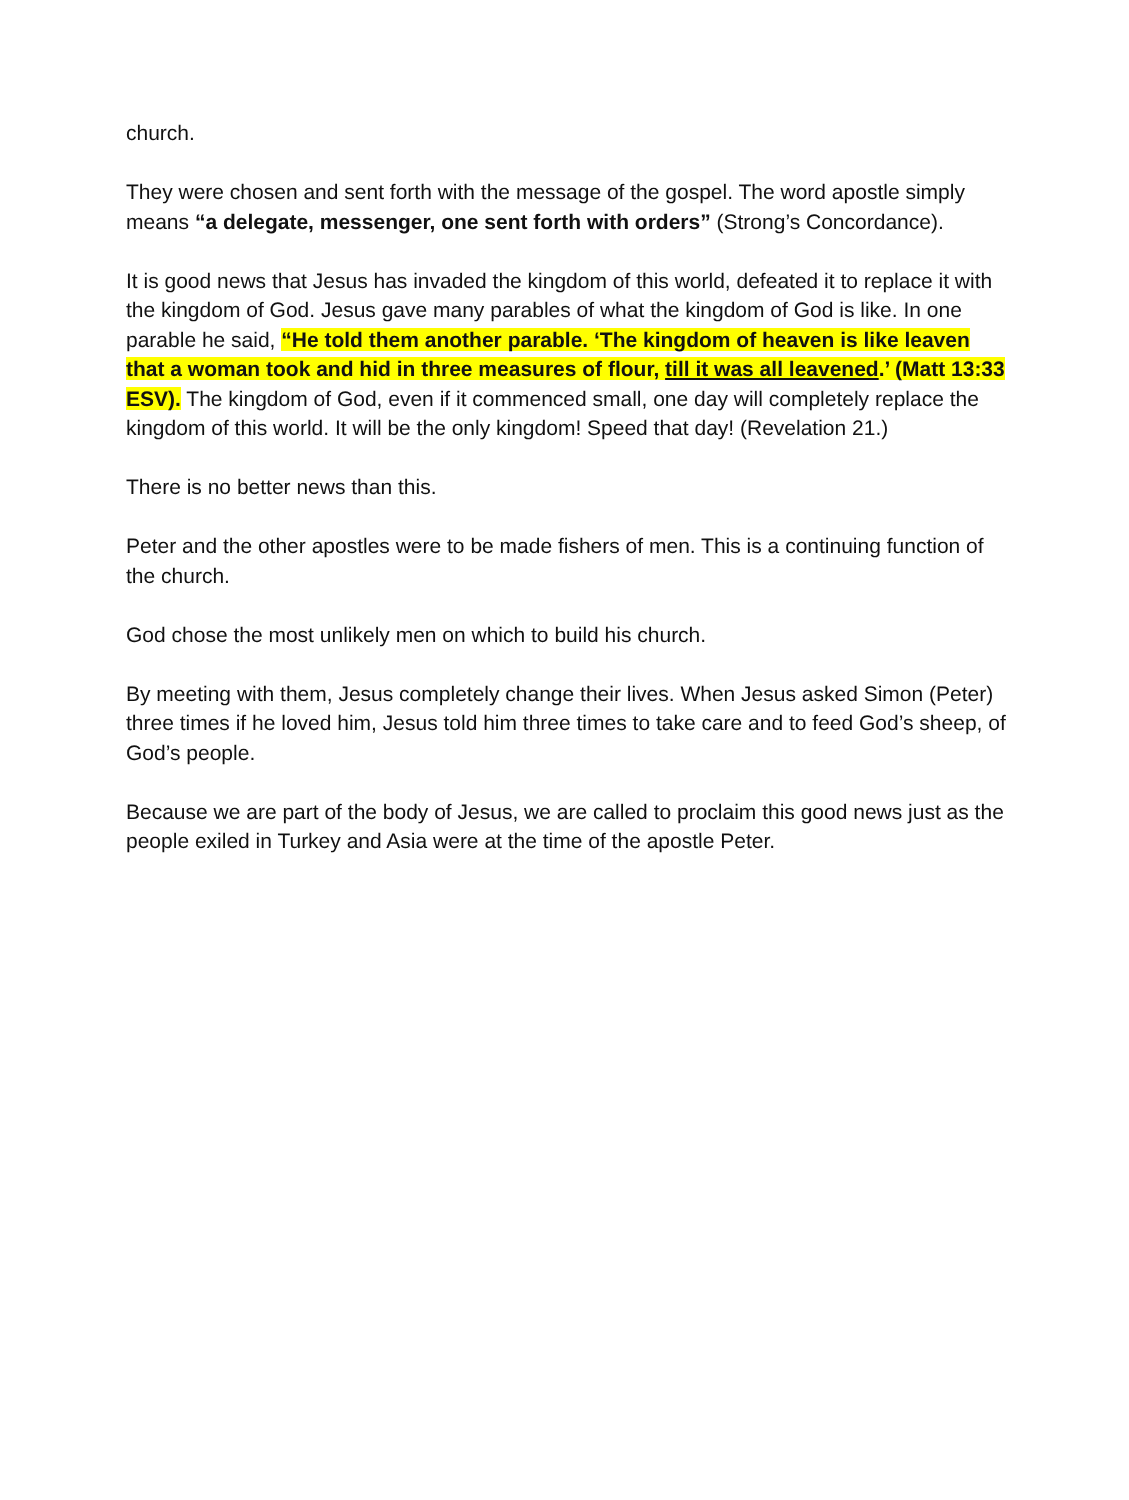church.
They were chosen and sent forth with the message of the gospel. The word apostle simply means “a delegate, messenger, one sent forth with orders” (Strong’s Concordance).
It is good news that Jesus has invaded the kingdom of this world, defeated it to replace it with the kingdom of God. Jesus gave many parables of what the kingdom of God is like. In one parable he said, “He told them another parable. ‘The kingdom of heaven is like leaven that a woman took and hid in three measures of flour, till it was all leavened.’ (Matt 13:33 ESV). The kingdom of God, even if it commenced small, one day will completely replace the kingdom of this world. It will be the only kingdom! Speed that day! (Revelation 21.)
There is no better news than this.
Peter and the other apostles were to be made fishers of men. This is a continuing function of the church.
God chose the most unlikely men on which to build his church.
By meeting with them, Jesus completely change their lives. When Jesus asked Simon (Peter) three times if he loved him, Jesus told him three times to take care and to feed God’s sheep, of God’s people.
Because we are part of the body of Jesus, we are called to proclaim this good news just as the people exiled in Turkey and Asia were at the time of the apostle Peter.